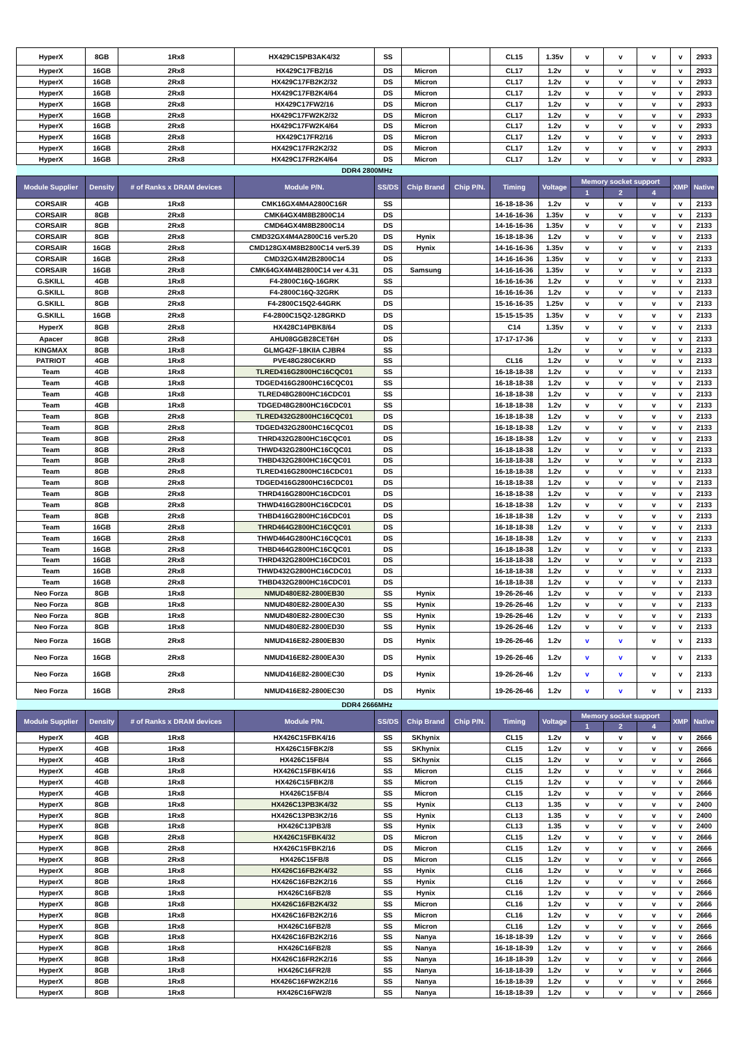| HyperX | 8GB | 1Rx8 | HX429C15PB3AK4/32 | SS | | | CL15 | 1.35v | v | v | v | v | 2933 |
| HyperX | 16GB | 2Rx8 | HX429C17FB2/16 | DS | Micron | | CL17 | 1.2v | v | v | v | v | 2933 |
| HyperX | 16GB | 2Rx8 | HX429C17FB2K2/32 | DS | Micron | | CL17 | 1.2v | v | v | v | v | 2933 |
| HyperX | 16GB | 2Rx8 | HX429C17FB2K4/64 | DS | Micron | | CL17 | 1.2v | v | v | v | v | 2933 |
| HyperX | 16GB | 2Rx8 | HX429C17FW2/16 | DS | Micron | | CL17 | 1.2v | v | v | v | v | 2933 |
| HyperX | 16GB | 2Rx8 | HX429C17FW2K2/32 | DS | Micron | | CL17 | 1.2v | v | v | v | v | 2933 |
| HyperX | 16GB | 2Rx8 | HX429C17FW2K4/64 | DS | Micron | | CL17 | 1.2v | v | v | v | v | 2933 |
| HyperX | 16GB | 2Rx8 | HX429C17FR2/16 | DS | Micron | | CL17 | 1.2v | v | v | v | v | 2933 |
| HyperX | 16GB | 2Rx8 | HX429C17FR2K2/32 | DS | Micron | | CL17 | 1.2v | v | v | v | v | 2933 |
| HyperX | 16GB | 2Rx8 | HX429C17FR2K4/64 | DS | Micron | | CL17 | 1.2v | v | v | v | v | 2933 |
| DDR4 2800MHz | | | | | | | | | | | | | |
| Module Supplier | Density | # of Ranks x DRAM devices | Module P/N. | SS/DS | Chip Brand | Chip P/N. | Timing | Voltage | Memory socket support | | | XMP | Native |
| | | | | | | | | | 1 | 2 | 4 | | |
| CORSAIR | 4GB | 1Rx8 | CMK16GX4M4A2800C16R | SS | | | 16-18-18-36 | 1.2v | v | v | v | v | 2133 |
| CORSAIR | 8GB | 2Rx8 | CMK64GX4M8B2800C14 | DS | | | 14-16-16-36 | 1.35v | v | v | v | v | 2133 |
| CORSAIR | 8GB | 2Rx8 | CMD64GX4M8B2800C14 | DS | | | 14-16-16-36 | 1.35v | v | v | v | v | 2133 |
| CORSAIR | 8GB | 2Rx8 | CMD32GX4M4A2800C16 ver5.20 | DS | Hynix | | 16-18-18-36 | 1.2v | v | v | v | v | 2133 |
| CORSAIR | 16GB | 2Rx8 | CMD128GX4M8B2800C14 ver5.39 | DS | Hynix | | 14-16-16-36 | 1.35v | v | v | v | v | 2133 |
| CORSAIR | 16GB | 2Rx8 | CMD32GX4M2B2800C14 | DS | | | 14-16-16-36 | 1.35v | v | v | v | v | 2133 |
| CORSAIR | 16GB | 2Rx8 | CMK64GX4M4B2800C14 ver 4.31 | DS | Samsung | | 14-16-16-36 | 1.35v | v | v | v | v | 2133 |
| G.SKILL | 4GB | 1Rx8 | F4-2800C16Q-16GRK | SS | | | 16-16-16-36 | 1.2v | v | v | v | v | 2133 |
| G.SKILL | 8GB | 2Rx8 | F4-2800C16Q-32GRK | DS | | | 16-16-16-36 | 1.2v | v | v | v | v | 2133 |
| G.SKILL | 8GB | 2Rx8 | F4-2800C15Q2-64GRK | DS | | | 15-16-16-35 | 1.25v | v | v | v | v | 2133 |
| G.SKILL | 16GB | 2Rx8 | F4-2800C15Q2-128GRKD | DS | | | 15-15-15-35 | 1.35v | v | v | v | v | 2133 |
| HyperX | 8GB | 2Rx8 | HX428C14PBK8/64 | DS | | | C14 | 1.35v | v | v | v | v | 2133 |
| Apacer | 8GB | 2Rx8 | AHU08GGB28CET6H | DS | | | 17-17-17-36 | | v | v | v | v | 2133 |
| KINGMAX | 8GB | 1Rx8 | GLMG42F-18KIIA CJBR4 | SS | | | | 1.2v | v | v | v | v | 2133 |
| PATRIOT | 4GB | 1Rx8 | PVE48G280C6KRD | SS | | | CL16 | 1.2v | v | v | v | v | 2133 |
| Team | 4GB | 1Rx8 | TLRED416G2800HC16CQC01 | SS | | | 16-18-18-38 | 1.2v | v | v | v | v | 2133 |
| Team | 4GB | 1Rx8 | TDGED416G2800HC16CQC01 | SS | | | 16-18-18-38 | 1.2v | v | v | v | v | 2133 |
| Team | 4GB | 1Rx8 | TLRED48G2800HC16CDC01 | SS | | | 16-18-18-38 | 1.2v | v | v | v | v | 2133 |
| Team | 4GB | 1Rx8 | TDGED48G2800HC16CDC01 | SS | | | 16-18-18-38 | 1.2v | v | v | v | v | 2133 |
| Team | 8GB | 2Rx8 | TLRED432G2800HC16CQC01 | DS | | | 16-18-18-38 | 1.2v | v | v | v | v | 2133 |
| Team | 8GB | 2Rx8 | TDGED432G2800HC16CQC01 | DS | | | 16-18-18-38 | 1.2v | v | v | v | v | 2133 |
| Team | 8GB | 2Rx8 | THRD432G2800HC16CQC01 | DS | | | 16-18-18-38 | 1.2v | v | v | v | v | 2133 |
| Team | 8GB | 2Rx8 | THWD432G2800HC16CQC01 | DS | | | 16-18-18-38 | 1.2v | v | v | v | v | 2133 |
| Team | 8GB | 2Rx8 | THBD432G2800HC16CQC01 | DS | | | 16-18-18-38 | 1.2v | v | v | v | v | 2133 |
| Team | 8GB | 2Rx8 | TLRED416G2800HC16CDC01 | DS | | | 16-18-18-38 | 1.2v | v | v | v | v | 2133 |
| Team | 8GB | 2Rx8 | TDGED416G2800HC16CDC01 | DS | | | 16-18-18-38 | 1.2v | v | v | v | v | 2133 |
| Team | 8GB | 2Rx8 | THRD416G2800HC16CDC01 | DS | | | 16-18-18-38 | 1.2v | v | v | v | v | 2133 |
| Team | 8GB | 2Rx8 | THWD416G2800HC16CDC01 | DS | | | 16-18-18-38 | 1.2v | v | v | v | v | 2133 |
| Team | 8GB | 2Rx8 | THBD416G2800HC16CDC01 | DS | | | 16-18-18-38 | 1.2v | v | v | v | v | 2133 |
| Team | 16GB | 2Rx8 | THRD464G2800HC16CQC01 | DS | | | 16-18-18-38 | 1.2v | v | v | v | v | 2133 |
| Team | 16GB | 2Rx8 | THWD464G2800HC16CQC01 | DS | | | 16-18-18-38 | 1.2v | v | v | v | v | 2133 |
| Team | 16GB | 2Rx8 | THBD464G2800HC16CQC01 | DS | | | 16-18-18-38 | 1.2v | v | v | v | v | 2133 |
| Team | 16GB | 2Rx8 | THRD432G2800HC16CDC01 | DS | | | 16-18-18-38 | 1.2v | v | v | v | v | 2133 |
| Team | 16GB | 2Rx8 | THWD432G2800HC16CDC01 | DS | | | 16-18-18-38 | 1.2v | v | v | v | v | 2133 |
| Team | 16GB | 2Rx8 | THBD432G2800HC16CDC01 | DS | | | 16-18-18-38 | 1.2v | v | v | v | v | 2133 |
| Neo Forza | 8GB | 1Rx8 | NMUD480E82-2800EB30 | SS | Hynix | | 19-26-26-46 | 1.2v | v | v | v | v | 2133 |
| Neo Forza | 8GB | 1Rx8 | NMUD480E82-2800EA30 | SS | Hynix | | 19-26-26-46 | 1.2v | v | v | v | v | 2133 |
| Neo Forza | 8GB | 1Rx8 | NMUD480E82-2800EC30 | SS | Hynix | | 19-26-26-46 | 1.2v | v | v | v | v | 2133 |
| Neo Forza | 8GB | 1Rx8 | NMUD480E82-2800ED30 | SS | Hynix | | 19-26-26-46 | 1.2v | v | v | v | v | 2133 |
| Neo Forza | 16GB | 2Rx8 | NMUD416E82-2800EB30 | DS | Hynix | | 19-26-26-46 | 1.2v | v | v | v | v | 2133 |
| Neo Forza | 16GB | 2Rx8 | NMUD416E82-2800EA30 | DS | Hynix | | 19-26-26-46 | 1.2v | v | v | v | v | 2133 |
| Neo Forza | 16GB | 2Rx8 | NMUD416E82-2800EC30 | DS | Hynix | | 19-26-26-46 | 1.2v | v | v | v | v | 2133 |
| Neo Forza | 16GB | 2Rx8 | NMUD416E82-2800EC30 | DS | Hynix | | 19-26-26-46 | 1.2v | v | v | v | v | 2133 |
| DDR4 2666MHz | | | | | | | | | | | | | |
| Module Supplier | Density | # of Ranks x DRAM devices | Module P/N. | SS/DS | Chip Brand | Chip P/N. | Timing | Voltage | Memory socket support | | | XMP | Native |
| | | | | | | | | | 1 | 2 | 4 | | |
| HyperX | 4GB | 1Rx8 | HX426C15FBK4/16 | SS | SKhynix | | CL15 | 1.2v | v | v | v | v | 2666 |
| HyperX | 4GB | 1Rx8 | HX426C15FBK2/8 | SS | SKhynix | | CL15 | 1.2v | v | v | v | v | 2666 |
| HyperX | 4GB | 1Rx8 | HX426C15FB/4 | SS | SKhynix | | CL15 | 1.2v | v | v | v | v | 2666 |
| HyperX | 4GB | 1Rx8 | HX426C15FBK4/16 | SS | Micron | | CL15 | 1.2v | v | v | v | v | 2666 |
| HyperX | 4GB | 1Rx8 | HX426C15FBK2/8 | SS | Micron | | CL15 | 1.2v | v | v | v | v | 2666 |
| HyperX | 4GB | 1Rx8 | HX426C15FB/4 | SS | Micron | | CL15 | 1.2v | v | v | v | v | 2666 |
| HyperX | 8GB | 1Rx8 | HX426C13PB3K4/32 | SS | Hynix | | CL13 | 1.35 | v | v | v | v | 2400 |
| HyperX | 8GB | 1Rx8 | HX426C13PB3K2/16 | SS | Hynix | | CL13 | 1.35 | v | v | v | v | 2400 |
| HyperX | 8GB | 1Rx8 | HX426C13PB3/8 | SS | Hynix | | CL13 | 1.35 | v | v | v | v | 2400 |
| HyperX | 8GB | 2Rx8 | HX426C15FBK4/32 | DS | Micron | | CL15 | 1.2v | v | v | v | v | 2666 |
| HyperX | 8GB | 2Rx8 | HX426C15FBK2/16 | DS | Micron | | CL15 | 1.2v | v | v | v | v | 2666 |
| HyperX | 8GB | 2Rx8 | HX426C15FB/8 | DS | Micron | | CL15 | 1.2v | v | v | v | v | 2666 |
| HyperX | 8GB | 1Rx8 | HX426C16FB2K4/32 | SS | Hynix | | CL16 | 1.2v | v | v | v | v | 2666 |
| HyperX | 8GB | 1Rx8 | HX426C16FB2K2/16 | SS | Hynix | | CL16 | 1.2v | v | v | v | v | 2666 |
| HyperX | 8GB | 1Rx8 | HX426C16FB2/8 | SS | Hynix | | CL16 | 1.2v | v | v | v | v | 2666 |
| HyperX | 8GB | 1Rx8 | HX426C16FB2K4/32 | SS | Micron | | CL16 | 1.2v | v | v | v | v | 2666 |
| HyperX | 8GB | 1Rx8 | HX426C16FB2K2/16 | SS | Micron | | CL16 | 1.2v | v | v | v | v | 2666 |
| HyperX | 8GB | 1Rx8 | HX426C16FB2/8 | SS | Micron | | CL16 | 1.2v | v | v | v | v | 2666 |
| HyperX | 8GB | 1Rx8 | HX426C16FB2K2/16 | SS | Nanya | | 16-18-18-39 | 1.2v | v | v | v | v | 2666 |
| HyperX | 8GB | 1Rx8 | HX426C16FB2/8 | SS | Nanya | | 16-18-18-39 | 1.2v | v | v | v | v | 2666 |
| HyperX | 8GB | 1Rx8 | HX426C16FR2K2/16 | SS | Nanya | | 16-18-18-39 | 1.2v | v | v | v | v | 2666 |
| HyperX | 8GB | 1Rx8 | HX426C16FR2/8 | SS | Nanya | | 16-18-18-39 | 1.2v | v | v | v | v | 2666 |
| HyperX | 8GB | 1Rx8 | HX426C16FW2K2/16 | SS | Nanya | | 16-18-18-39 | 1.2v | v | v | v | v | 2666 |
| HyperX | 8GB | 1Rx8 | HX426C16FW2/8 | SS | Nanya | | 16-18-18-39 | 1.2v | v | v | v | v | 2666 |